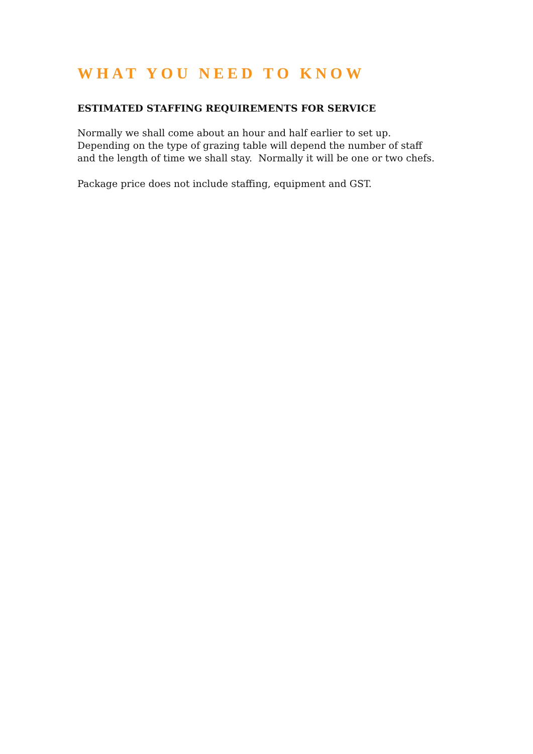WHAT YOU NEED TO KNOW
ESTIMATED STAFFING REQUIREMENTS FOR SERVICE
Normally we shall come about an hour and half earlier to set up.
Depending on the type of grazing table will depend the number of staff
and the length of time we shall stay. Normally it will be one or two chefs.
Package price does not include staffing, equipment and GST.